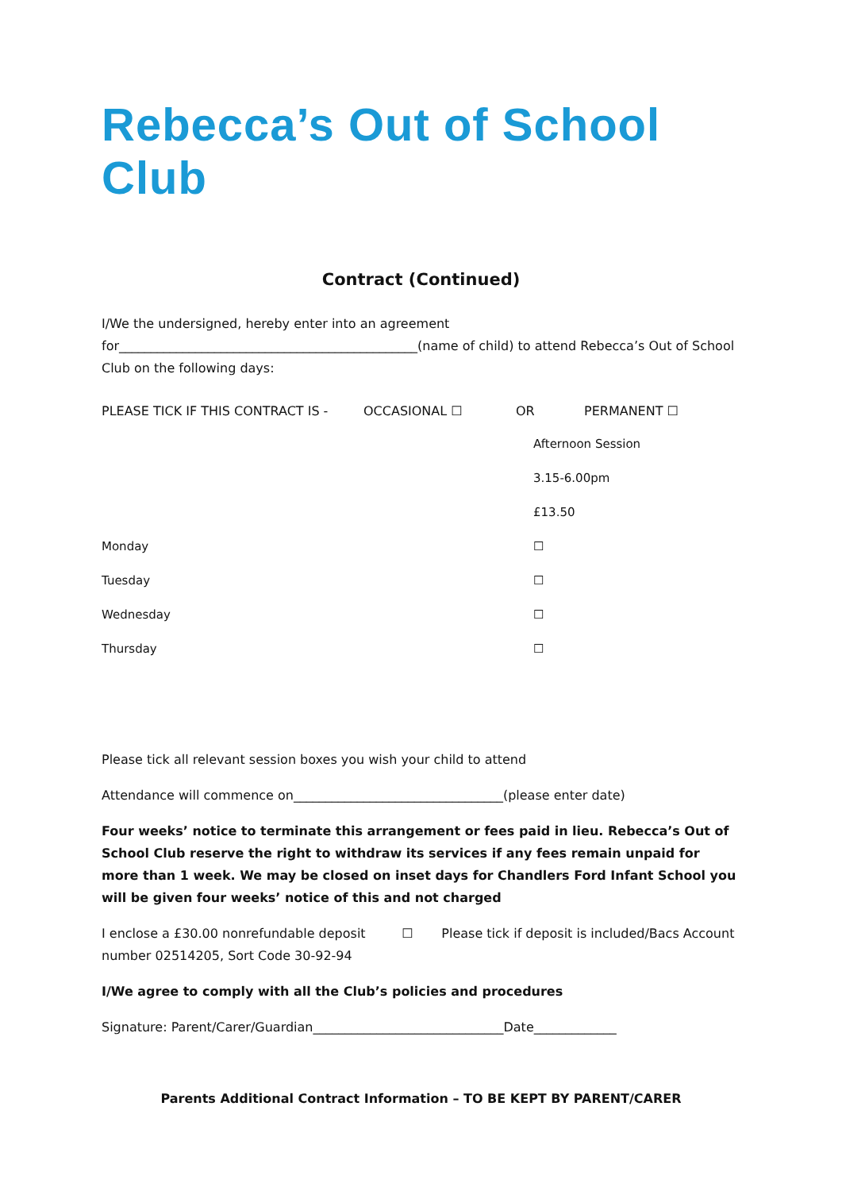Rebecca’s Out of School Club
Contract (Continued)
I/We the undersigned, hereby enter into an agreement
for_______________________________________________(name of child) to attend Rebecca’s Out of School Club on the following days:
PLEASE TICK IF THIS CONTRACT IS - OCCASIONAL ☐ OR PERMANENT ☐
Afternoon Session
3.15-6.00pm
£13.50
Monday ☐
Tuesday ☐
Wednesday ☐
Thursday ☐
Please tick all relevant session boxes you wish your child to attend
Attendance will commence on_________________________________(please enter date)
Four weeks’ notice to terminate this arrangement or fees paid in lieu. Rebecca’s Out of School Club reserve the right to withdraw its services if any fees remain unpaid for more than 1 week. We may be closed on inset days for Chandlers Ford Infant School you will be given four weeks’ notice of this and not charged
I enclose a £30.00 nonrefundable deposit ☐ Please tick if deposit is included/Bacs Account number 02514205, Sort Code 30-92-94
I/We agree to comply with all the Club’s policies and procedures
Signature: Parent/Carer/Guardian______________________________Date_____________
Parents Additional Contract Information – TO BE KEPT BY PARENT/CARER